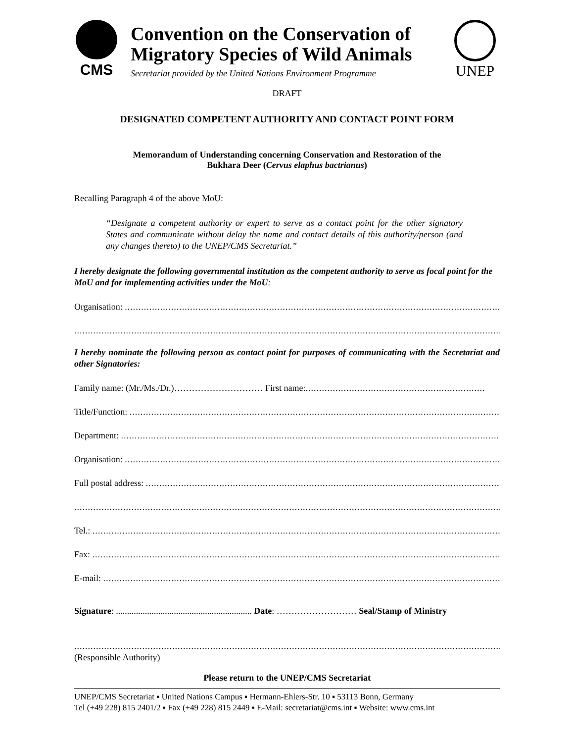CMS
Convention on the Conservation of Migratory Species of Wild Animals
Secretariat provided by the United Nations Environment Programme
UNEP
DRAFT
DESIGNATED COMPETENT AUTHORITY AND CONTACT POINT FORM
Memorandum of Understanding concerning Conservation and Restoration of the
Bukhara Deer (Cervus elaphus bactrianus)
Recalling Paragraph 4 of the above MoU:
“Designate a competent authority or expert to serve as a contact point for the other signatory States and communicate without delay the name and contact details of this authority/person (and any changes thereto) to the UNEP/CMS Secretariat.”
I hereby designate the following governmental institution as the competent authority to serve as focal point for the MoU and for implementing activities under the MoU:
Organisation: ..................................................................................................................................................................
..................................................................................................................................................................................
I hereby nominate the following person as contact point for purposes of communicating with the Secretariat and other Signatories:
Family name: (Mr./Ms./Dr.)………………………… First name:..................................................................
Title/Function: ..................................................................................................................................................
Department: ..................................................................................................................................................
Organisation: ..................................................................................................................................................
Full postal address: ..................................................................................................................................
..................................................................................................................................................................................
Tel.: ...........................................................................................................................................................
Fax: ...........................................................................................................................................................
E-mail: .......................................................................................................................................................
Signature: ............................................................. Date: ……………………… Seal/Stamp of Ministry
..................................................................................................................................................................................
(Responsible Authority)
Please return to the UNEP/CMS Secretariat
UNEP/CMS Secretariat ▪ United Nations Campus ▪ Hermann-Ehlers-Str. 10 ▪ 53113 Bonn, Germany
Tel (+49 228) 815 2401/2 ▪ Fax (+49 228) 815 2449 ▪ E-Mail: secretariat@cms.int ▪ Website: www.cms.int